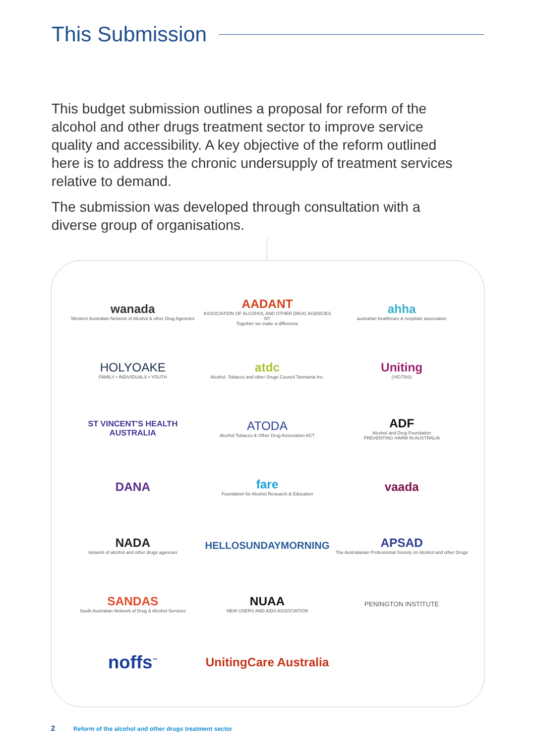This Submission
This budget submission outlines a proposal for reform of the alcohol and other drugs treatment sector to improve service quality and accessibility. A key objective of the reform outlined here is to address the chronic undersupply of treatment services relative to demand.
The submission was developed through consultation with a diverse group of organisations.
wanada
Western Australian Network of Alcohol & other Drug Agencies
AADANT
ASSOCIATION OF ALCOHOL AND OTHER DRUG AGENCIES NT
Together we make a difference
ahha
australian healthcare & hospitals association
HOLYOAKE
FAMILY • INDIVIDUALS • YOUTH
atdc
Alcohol, Tobacco and other Drugs Council Tasmania Inc.
Uniting
(VIC/TAS)
ST VINCENT'S HEALTH AUSTRALIA
ATODA
Alcohol Tobacco & Other Drug Association ACT
ADF
Alcohol and Drug Foundation
PREVENTING HARM IN AUSTRALIA
DANA
fare
Foundation for Alcohol Research & Education
vaada
NADA
network of alcohol and other drugs agencies
HELLOSUNDAYMORNING
APSAD
The Australasian Professional Society on Alcohol and other Drugs
SANDAS
South Australian Network of Drug & Alcohol Services
NUAA
NEW USERS AND AIDS ASSOCIATION
PENINGTON INSTITUTE
noffs<sup>™</sup>
UnitingCare Australia
2 Reform of the alcohol and other drugs treatment sector